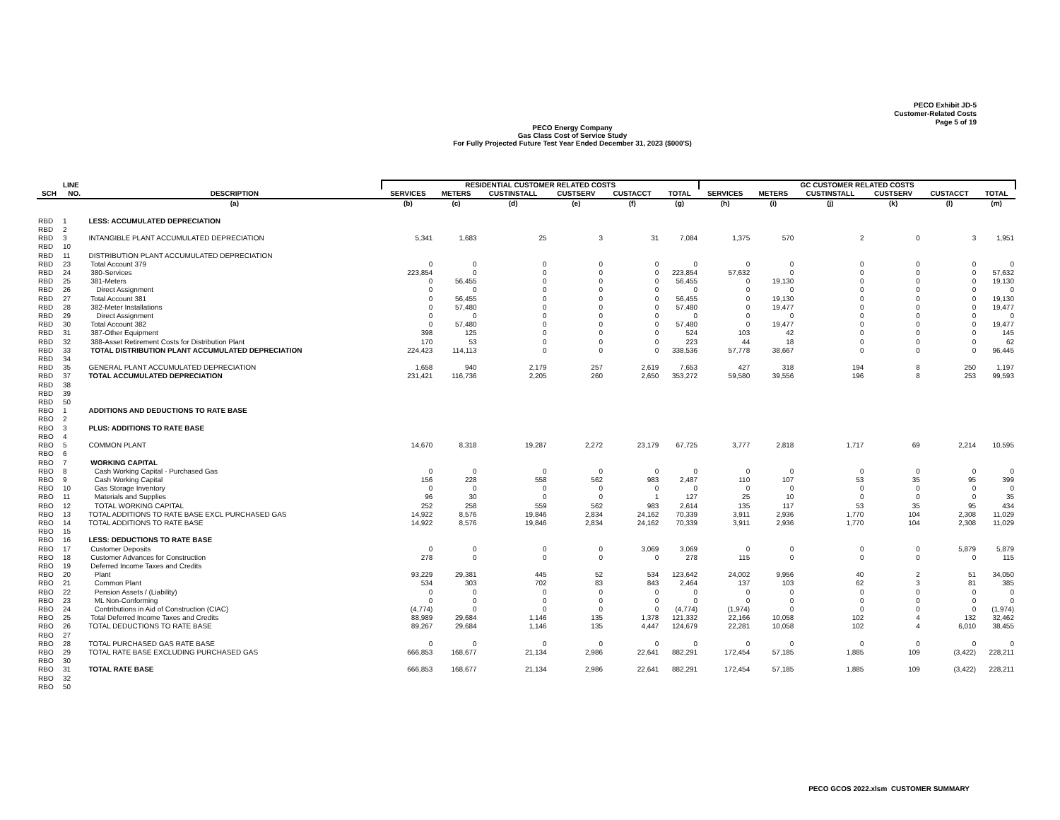PECO Exhibit JD-5
Customer-Related Costs
Page 5 of 19
PECO Energy Company
Gas Class Cost of Service Study
For Fully Projected Future Test Year Ended December 31, 2023 ($000'S)
| | LINE | | RESIDENTIAL CUSTOMER RELATED COSTS | | | | | | GC CUSTOMER RELATED COSTS | | | | | |
| --- | --- | --- | --- | --- | --- | --- | --- | --- | --- | --- | --- | --- | --- | --- |
| SCH | NO. | DESCRIPTION | SERVICES | METERS | CUSTINSTALL | CUSTSERV | CUSTACCT | TOTAL | SERVICES | METERS | CUSTINSTALL | CUSTSERV | CUSTACCT | TOTAL |
| | | (a) | (b) | (c) | (d) | (e) | (f) | (g) | (h) | (i) | (j) | (k) | (l) | (m) |
| RBD | 1 | LESS: ACCUMULATED DEPRECIATION | | | | | | | | | | | | |
| RBD | 2 | | | | | | | | | | | | | |
| RBD | 3 | INTANGIBLE PLANT ACCUMULATED DEPRECIATION | 5,341 | 1,683 | 25 | 3 | 31 | 7,084 | 1,375 | 570 | 2 | 0 | 3 | 1,951 |
| RBD | 10 | | | | | | | | | | | | | |
| RBD | 11 | DISTRIBUTION PLANT ACCUMULATED DEPRECIATION | | | | | | | | | | | | |
| RBD | 23 | Total Account 379 | 0 | 0 | 0 | 0 | 0 | 0 | 0 | 0 | 0 | 0 | 0 | 0 |
| RBD | 24 | 380-Services | 223,854 | 0 | 0 | 0 | 0 | 223,854 | 57,632 | 0 | 0 | 0 | 0 | 57,632 |
| RBD | 25 | 381-Meters | 0 | 56,455 | 0 | 0 | 0 | 56,455 | 0 | 19,130 | 0 | 0 | 0 | 19,130 |
| RBD | 26 | Direct Assignment | 0 | 0 | 0 | 0 | 0 | 0 | 0 | 0 | 0 | 0 | 0 | 0 |
| RBD | 27 | Total Account 381 | 0 | 56,455 | 0 | 0 | 0 | 56,455 | 0 | 19,130 | 0 | 0 | 0 | 19,130 |
| RBD | 28 | 382-Meter Installations | 0 | 57,480 | 0 | 0 | 0 | 57,480 | 0 | 19,477 | 0 | 0 | 0 | 19,477 |
| RBD | 29 | Direct Assignment | 0 | 0 | 0 | 0 | 0 | 0 | 0 | 0 | 0 | 0 | 0 | 0 |
| RBD | 30 | Total Account 382 | 0 | 57,480 | 0 | 0 | 0 | 57,480 | 0 | 19,477 | 0 | 0 | 0 | 19,477 |
| RBD | 31 | 387-Other Equipment | 398 | 125 | 0 | 0 | 0 | 524 | 103 | 42 | 0 | 0 | 0 | 145 |
| RBD | 32 | 388-Asset Retirement Costs for Distribution Plant | 170 | 53 | 0 | 0 | 0 | 223 | 44 | 18 | 0 | 0 | 0 | 62 |
| RBD | 33 | TOTAL DISTRIBUTION PLANT ACCUMULATED DEPRECIATION | 224,423 | 114,113 | 0 | 0 | 0 | 338,536 | 57,778 | 38,667 | 0 | 0 | 0 | 96,445 |
| RBD | 34 | | | | | | | | | | | | | |
| RBD | 35 | GENERAL PLANT ACCUMULATED DEPRECIATION | 1,658 | 940 | 2,179 | 257 | 2,619 | 7,653 | 427 | 318 | 194 | 8 | 250 | 1,197 |
| RBD | 37 | TOTAL ACCUMULATED DEPRECIATION | 231,421 | 116,736 | 2,205 | 260 | 2,650 | 353,272 | 59,580 | 39,556 | 196 | 8 | 253 | 99,593 |
| RBD | 38 | | | | | | | | | | | | | |
| RBD | 39 | | | | | | | | | | | | | |
| RBD | 50 | | | | | | | | | | | | | |
| RBO | 1 | ADDITIONS AND DEDUCTIONS TO RATE BASE | | | | | | | | | | | | |
| RBO | 2 | | | | | | | | | | | | | |
| RBO | 3 | PLUS: ADDITIONS TO RATE BASE | | | | | | | | | | | | |
| RBO | 4 | | | | | | | | | | | | | |
| RBO | 5 | COMMON PLANT | 14,670 | 8,318 | 19,287 | 2,272 | 23,179 | 67,725 | 3,777 | 2,818 | 1,717 | 69 | 2,214 | 10,595 |
| RBO | 6 | | | | | | | | | | | | | |
| RBO | 7 | WORKING CAPITAL | | | | | | | | | | | | |
| RBO | 8 | Cash Working Capital - Purchased Gas | 0 | 0 | 0 | 0 | 0 | 0 | 0 | 0 | 0 | 0 | 0 | 0 |
| RBO | 9 | Cash Working Capital | 156 | 228 | 558 | 562 | 983 | 2,487 | 110 | 107 | 53 | 35 | 95 | 399 |
| RBO | 10 | Gas Storage Inventory | 0 | 0 | 0 | 0 | 0 | 0 | 0 | 0 | 0 | 0 | 0 | 0 |
| RBO | 11 | Materials and Supplies | 96 | 30 | 0 | 0 | 1 | 127 | 25 | 10 | 0 | 0 | 0 | 35 |
| RBO | 12 | TOTAL WORKING CAPITAL | 252 | 258 | 559 | 562 | 983 | 2,614 | 135 | 117 | 53 | 35 | 95 | 434 |
| RBO | 13 | TOTAL ADDITIONS TO RATE BASE EXCL PURCHASED GAS | 14,922 | 8,576 | 19,846 | 2,834 | 24,162 | 70,339 | 3,911 | 2,936 | 1,770 | 104 | 2,308 | 11,029 |
| RBO | 14 | TOTAL ADDITIONS TO RATE BASE | 14,922 | 8,576 | 19,846 | 2,834 | 24,162 | 70,339 | 3,911 | 2,936 | 1,770 | 104 | 2,308 | 11,029 |
| RBO | 15 | | | | | | | | | | | | | |
| RBO | 16 | LESS: DEDUCTIONS TO RATE BASE | | | | | | | | | | | | |
| RBO | 17 | Customer Deposits | 0 | 0 | 0 | 0 | 3,069 | 3,069 | 0 | 0 | 0 | 0 | 5,879 | 5,879 |
| RBO | 18 | Customer Advances for Construction | 278 | 0 | 0 | 0 | 0 | 278 | 115 | 0 | 0 | 0 | 0 | 115 |
| RBO | 19 | Deferred Income Taxes and Credits | | | | | | | | | | | | |
| RBO | 20 | Plant | 93,229 | 29,381 | 445 | 52 | 534 | 123,642 | 24,002 | 9,956 | 40 | 2 | 51 | 34,050 |
| RBO | 21 | Common Plant | 534 | 303 | 702 | 83 | 843 | 2,464 | 137 | 103 | 62 | 3 | 81 | 385 |
| RBO | 22 | Pension Assets / (Liability) | 0 | 0 | 0 | 0 | 0 | 0 | 0 | 0 | 0 | 0 | 0 | 0 |
| RBO | 23 | ML Non-Conforming | 0 | 0 | 0 | 0 | 0 | 0 | 0 | 0 | 0 | 0 | 0 | 0 |
| RBO | 24 | Contributions in Aid of Construction (CIAC) | (4,774) | 0 | 0 | 0 | 0 | (4,774) | (1,974) | 0 | 0 | 0 | 0 | (1,974) |
| RBO | 25 | Total Deferred Income Taxes and Credits | 88,989 | 29,684 | 1,146 | 135 | 1,378 | 121,332 | 22,166 | 10,058 | 102 | 4 | 132 | 32,462 |
| RBO | 26 | TOTAL DEDUCTIONS TO RATE BASE | 89,267 | 29,684 | 1,146 | 135 | 4,447 | 124,679 | 22,281 | 10,058 | 102 | 4 | 6,010 | 38,455 |
| RBO | 27 | | | | | | | | | | | | | |
| RBO | 28 | TOTAL PURCHASED GAS RATE BASE | 0 | 0 | 0 | 0 | 0 | 0 | 0 | 0 | 0 | 0 | 0 | 0 |
| RBO | 29 | TOTAL RATE BASE EXCLUDING PURCHASED GAS | 666,853 | 168,677 | 21,134 | 2,986 | 22,641 | 882,291 | 172,454 | 57,185 | 1,885 | 109 | (3,422) | 228,211 |
| RBO | 30 | | | | | | | | | | | | | |
| RBO | 31 | TOTAL RATE BASE | 666,853 | 168,677 | 21,134 | 2,986 | 22,641 | 882,291 | 172,454 | 57,185 | 1,885 | 109 | (3,422) | 228,211 |
| RBO | 32 | | | | | | | | | | | | | |
| RBO | 50 | | | | | | | | | | | | | |
PECO GCOS 2022.xlsm CUSTOMER SUMMARY